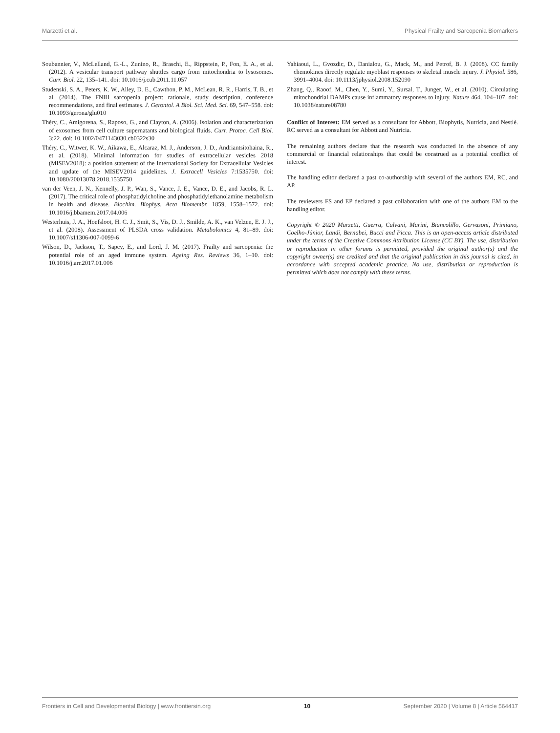Marzetti et al. Physical Frailty and Sarcopenia Biomarkers
Soubannier, V., McLelland, G.-L., Zunino, R., Braschi, E., Rippstein, P., Fon, E. A., et al. (2012). A vesicular transport pathway shuttles cargo from mitochondria to lysosomes. Curr. Biol. 22, 135–141. doi: 10.1016/j.cub.2011.11.057
Studenski, S. A., Peters, K. W., Alley, D. E., Cawthon, P. M., McLean, R. R., Harris, T. B., et al. (2014). The FNIH sarcopenia project: rationale, study description, conference recommendations, and final estimates. J. Gerontol. A Biol. Sci. Med. Sci. 69, 547–558. doi: 10.1093/gerona/glu010
Théry, C., Amigorena, S., Raposo, G., and Clayton, A. (2006). Isolation and characterization of exosomes from cell culture supernatants and biological fluids. Curr. Protoc. Cell Biol. 3:22. doi: 10.1002/0471143030.cb0322s30
Théry, C., Witwer, K. W., Aikawa, E., Alcaraz, M. J., Anderson, J. D., Andriantsitohaina, R., et al. (2018). Minimal information for studies of extracellular vesicles 2018 (MISEV2018): a position statement of the International Society for Extracellular Vesicles and update of the MISEV2014 guidelines. J. Extracell Vesicles 7:1535750. doi: 10.1080/20013078.2018.1535750
van der Veen, J. N., Kennelly, J. P., Wan, S., Vance, J. E., Vance, D. E., and Jacobs, R. L. (2017). The critical role of phosphatidylcholine and phosphatidylethanolamine metabolism in health and disease. Biochim. Biophys. Acta Biomembr. 1859, 1558–1572. doi: 10.1016/j.bbamem.2017.04.006
Westerhuis, J. A., Hoefsloot, H. C. J., Smit, S., Vis, D. J., Smilde, A. K., van Velzen, E. J. J., et al. (2008). Assessment of PLSDA cross validation. Metabolomics 4, 81–89. doi: 10.1007/s11306-007-0099-6
Wilson, D., Jackson, T., Sapey, E., and Lord, J. M. (2017). Frailty and sarcopenia: the potential role of an aged immune system. Ageing Res. Reviews 36, 1–10. doi: 10.1016/j.arr.2017.01.006
Yahiaoui, L., Gvozdic, D., Danialou, G., Mack, M., and Petrof, B. J. (2008). CC family chemokines directly regulate myoblast responses to skeletal muscle injury. J. Physiol. 586, 3991–4004. doi: 10.1113/jphysiol.2008.152090
Zhang, Q., Raoof, M., Chen, Y., Sumi, Y., Sursal, T., Junger, W., et al. (2010). Circulating mitochondrial DAMPs cause inflammatory responses to injury. Nature 464, 104–107. doi: 10.1038/nature08780
Conflict of Interest: EM served as a consultant for Abbott, Biophytis, Nutricia, and Nestlè. RC served as a consultant for Abbott and Nutricia.
The remaining authors declare that the research was conducted in the absence of any commercial or financial relationships that could be construed as a potential conflict of interest.
The handling editor declared a past co-authorship with several of the authors EM, RC, and AP.
The reviewers FS and EP declared a past collaboration with one of the authors EM to the handling editor.
Copyright © 2020 Marzetti, Guerra, Calvani, Marini, Biancolillo, Gervasoni, Primiano, Coelho-Júnior, Landi, Bernabei, Bucci and Picca. This is an open-access article distributed under the terms of the Creative Commons Attribution License (CC BY). The use, distribution or reproduction in other forums is permitted, provided the original author(s) and the copyright owner(s) are credited and that the original publication in this journal is cited, in accordance with accepted academic practice. No use, distribution or reproduction is permitted which does not comply with these terms.
Frontiers in Cell and Developmental Biology | www.frontiersin.org 10 September 2020 | Volume 8 | Article 564417